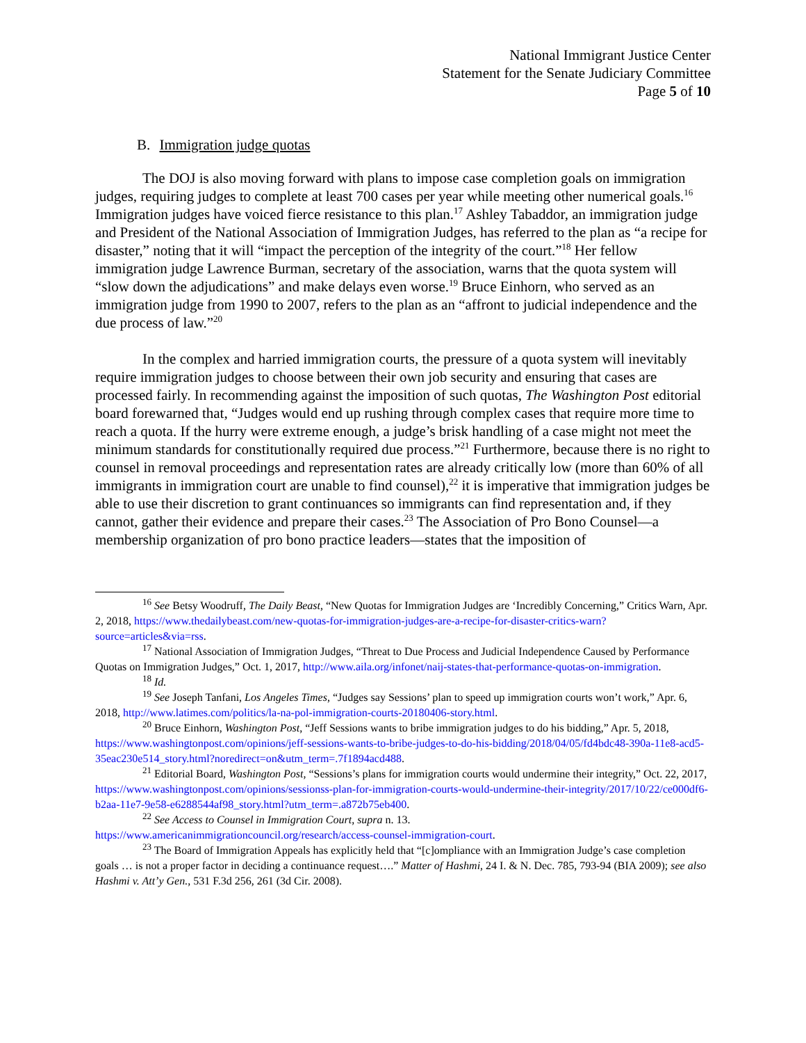National Immigrant Justice Center
Statement for the Senate Judiciary Committee
Page 5 of 10
B. Immigration judge quotas
The DOJ is also moving forward with plans to impose case completion goals on immigration judges, requiring judges to complete at least 700 cases per year while meeting other numerical goals.<sup>16</sup> Immigration judges have voiced fierce resistance to this plan.<sup>17</sup> Ashley Tabaddor, an immigration judge and President of the National Association of Immigration Judges, has referred to the plan as “a recipe for disaster,” noting that it will “impact the perception of the integrity of the court.”<sup>18</sup> Her fellow immigration judge Lawrence Burman, secretary of the association, warns that the quota system will “slow down the adjudications” and make delays even worse.<sup>19</sup> Bruce Einhorn, who served as an immigration judge from 1990 to 2007, refers to the plan as an “affront to judicial independence and the due process of law.”<sup>20</sup>
In the complex and harried immigration courts, the pressure of a quota system will inevitably require immigration judges to choose between their own job security and ensuring that cases are processed fairly. In recommending against the imposition of such quotas, The Washington Post editorial board forewarned that, “Judges would end up rushing through complex cases that require more time to reach a quota. If the hurry were extreme enough, a judge’s brisk handling of a case might not meet the minimum standards for constitutionally required due process.”<sup>21</sup> Furthermore, because there is no right to counsel in removal proceedings and representation rates are already critically low (more than 60% of all immigrants in immigration court are unable to find counsel),<sup>22</sup> it is imperative that immigration judges be able to use their discretion to grant continuances so immigrants can find representation and, if they cannot, gather their evidence and prepare their cases.<sup>23</sup> The Association of Pro Bono Counsel—a membership organization of pro bono practice leaders—states that the imposition of
<sup>16</sup> See Betsy Woodruff, The Daily Beast, “New Quotas for Immigration Judges are ‘Incredibly Concerning,” Critics Warn, Apr. 2, 2018, https://www.thedailybeast.com/new-quotas-for-immigration-judges-are-a-recipe-for-disaster-critics-warn?source=articles&via=rss.
<sup>17</sup> National Association of Immigration Judges, “Threat to Due Process and Judicial Independence Caused by Performance Quotas on Immigration Judges,” Oct. 1, 2017, http://www.aila.org/infonet/naij-states-that-performance-quotas-on-immigration.
<sup>18</sup> Id.
<sup>19</sup> See Joseph Tanfani, Los Angeles Times, “Judges say Sessions’ plan to speed up immigration courts won’t work,” Apr. 6, 2018, http://www.latimes.com/politics/la-na-pol-immigration-courts-20180406-story.html.
<sup>20</sup> Bruce Einhorn, Washington Post, “Jeff Sessions wants to bribe immigration judges to do his bidding,” Apr. 5, 2018, https://www.washingtonpost.com/opinions/jeff-sessions-wants-to-bribe-judges-to-do-his-bidding/2018/04/05/fd4bdc48-390a-11e8-acd5-35eac230e514_story.html?noredirect=on&utm_term=.7f1894acd488.
<sup>21</sup> Editorial Board, Washington Post, “Sessions’s plans for immigration courts would undermine their integrity,” Oct. 22, 2017, https://www.washingtonpost.com/opinions/sessionss-plan-for-immigration-courts-would-undermine-their-integrity/2017/10/22/ce000df6-b2aa-11e7-9e58-e6288544af98_story.html?utm_term=.a872b75eb400.
<sup>22</sup> See Access to Counsel in Immigration Court, supra n. 13.
https://www.americanimmigrationcouncil.org/research/access-counsel-immigration-court.
<sup>23</sup> The Board of Immigration Appeals has explicitly held that “[c]ompliance with an Immigration Judge’s case completion goals … is not a proper factor in deciding a continuance request….” Matter of Hashmi, 24 I. & N. Dec. 785, 793-94 (BIA 2009); see also Hashmi v. Att’y Gen., 531 F.3d 256, 261 (3d Cir. 2008).